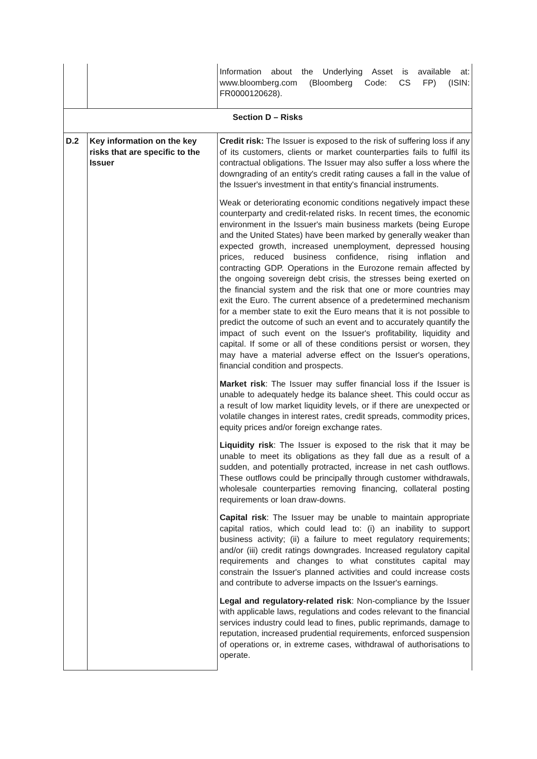| | | Information about the Underlying Asset is available at: www.bloomberg.com (Bloomberg Code: CS FP) (ISIN: FR0000120628). |
| Section D – Risks | | |
| D.2 | Key information on the key risks that are specific to the Issuer | Credit risk: The Issuer is exposed to the risk of suffering loss if any of its customers, clients or market counterparties fails to fulfil its contractual obligations. The Issuer may also suffer a loss where the downgrading of an entity's credit rating causes a fall in the value of the Issuer's investment in that entity's financial instruments. Weak or deteriorating economic conditions negatively impact these counterparty and credit-related risks. In recent times, the economic environment in the Issuer's main business markets (being Europe and the United States) have been marked by generally weaker than expected growth, increased unemployment, depressed housing prices, reduced business confidence, rising inflation and contracting GDP. Operations in the Eurozone remain affected by the ongoing sovereign debt crisis, the stresses being exerted on the financial system and the risk that one or more countries may exit the Euro. The current absence of a predetermined mechanism for a member state to exit the Euro means that it is not possible to predict the outcome of such an event and to accurately quantify the impact of such event on the Issuer's profitability, liquidity and capital. If some or all of these conditions persist or worsen, they may have a material adverse effect on the Issuer's operations, financial condition and prospects. Market risk : The Issuer may suffer financial loss if the Issuer is unable to adequately hedge its balance sheet. This could occur as a result of low market liquidity levels, or if there are unexpected or volatile changes in interest rates, credit spreads, commodity prices, equity prices and/or foreign exchange rates. Liquidity risk : The Issuer is exposed to the risk that it may be unable to meet its obligations as they fall due as a result of a sudden, and potentially protracted, increase in net cash outflows. These outflows could be principally through customer withdrawals, wholesale counterparties removing financing, collateral posting requirements or loan draw-downs. Capital risk : The Issuer may be unable to maintain appropriate capital ratios, which could lead to: (i) an inability to support business activity; (ii) a failure to meet regulatory requirements; and/or (iii) credit ratings downgrades. Increased regulatory capital requirements and changes to what constitutes capital may constrain the Issuer's planned activities and could increase costs and contribute to adverse impacts on the Issuer's earnings. Legal and regulatory-related risk : Non-compliance by the Issuer with applicable laws, regulations and codes relevant to the financial services industry could lead to fines, public reprimands, damage to reputation, increased prudential requirements, enforced suspension of operations or, in extreme cases, withdrawal of authorisations to operate. |